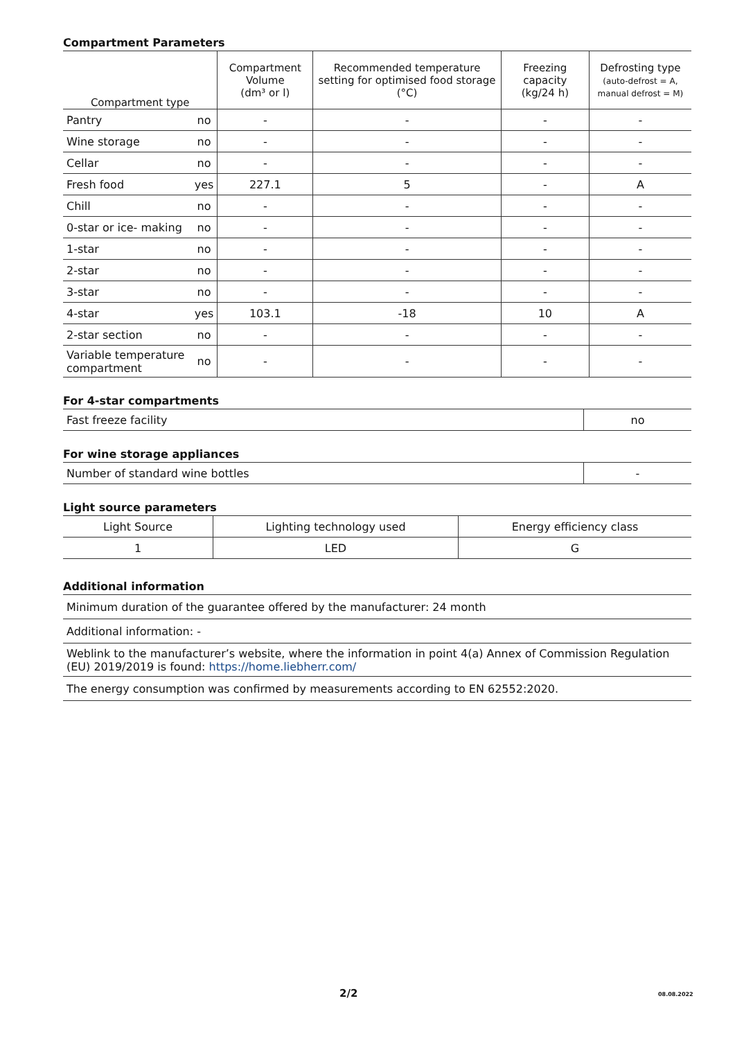Compartment Parameters
| Compartment type | | Compartment Volume (dm³ or l) | Recommended temperature setting for optimised food storage (°C) | Freezing capacity (kg/24 h) | Defrosting type (auto-defrost = A, manual defrost = M) |
| --- | --- | --- | --- | --- | --- |
| Pantry | no | - | - | - | - |
| Wine storage | no | - | - | - | - |
| Cellar | no | - | - | - | - |
| Fresh food | yes | 227.1 | 5 | - | A |
| Chill | no | - | - | - | - |
| 0-star or ice- making | no | - | - | - | - |
| 1-star | no | - | - | - | - |
| 2-star | no | - | - | - | - |
| 3-star | no | - | - | - | - |
| 4-star | yes | 103.1 | -18 | 10 | A |
| 2-star section | no | - | - | - | - |
| Variable temperature compartment | no | - | - | - | - |
For 4-star compartments
| Fast freeze facility | no |
For wine storage appliances
| Number of standard wine bottles | - |
Light source parameters
| Light Source | Lighting technology used | Energy efficiency class |
| 1 | LED | G |
Additional information
| Minimum duration of the guarantee offered by the manufacturer: 24 month |
| Additional information: - |
| Weblink to the manufacturer’s website, where the information in point 4(a) Annex of Commission Regulation (EU) 2019/2019 is found: https://home.liebherr.com/ |
| The energy consumption was confirmed by measurements according to EN 62552:2020. |
2/2 08.08.2022